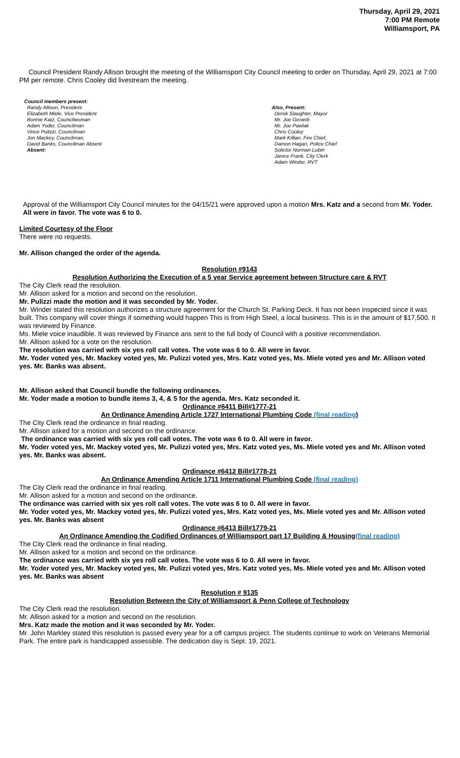Thursday, April 29, 2021
7:00 PM Remote
Williamsport, PA
Council President Randy Allison brought the meeting of the Williamsport City Council meeting to order on Thursday, April 29, 2021 at 7:00 PM per remote. Chris Cooley did livestream the meeting.
Council members present:
Randy Allison, President
Elizabeth Miele, Vice President
Bonnie Katz, Councilwoman
Adam Yoder, Councilman
Vince Pulizzi, Councilman
Jon Mackey, Councilman,
David Banks, Councilman Absent
Absent:
Also, Present:
Derek Slaughter, Mayor
Mr. Joe Gerardi
Mr. Joe Pawlak
Chris Cooley
Mark Killian, Fire Chief,
Damon Hagan, Police Chief
Solictor Norman Lubin
Janice Frank, City Clerk
Adam Winder, RVT
Approval of the Williamsport City Council minutes for the 04/15/21 were approved upon a motion Mrs. Katz and a second from Mr. Yoder. All were in favor. The vote was 6 to 0.
Limited Courtesy of the Floor
There were no requests.
Mr. Allison changed the order of the agenda.
Resolution #9143
Resolution Authorizing the Execution of a 5 year Service agreement between Structure care & RVT
The City Clerk read the resolution.
Mr. Allison asked for a motion and second on the resolution.
Mr. Pulizzi made the motion and it was seconded by Mr. Yoder.
Mr. Winder stated this resolution authorizes a structure agreement for the Church St. Parking Deck. It has not been inspected since it was built. This company will cover things if something would happen This is from High Steel, a local business. This is in the amount of $17,500. It was reviewed by Finance.
Ms. Miele voice inaudible. It was reviewed by Finance ans sent to the full body of Council with a positive recommendation.
Mr. Allison asked for a vote on the resolution.
The resolution was carried with six yes roll call votes. The vote was 6 to 0. All were in favor.
Mr. Yoder voted yes, Mr. Mackey voted yes, Mr. Pulizzi voted yes, Mrs. Katz voted yes, Ms. Miele voted yes and Mr. Allison voted yes. Mr. Banks was absent.
Mr. Allison asked that Council bundle the following ordinances.
Mr. Yoder made a motion to bundle items 3, 4, & 5 for the agenda. Mrs. Katz seconded it.
Ordinance #6411 Bill#1777-21
An Ordinance Amending Article 1727 International Plumbing Code (final reading)
The City Clerk read the ordinance in final reading.
Mr. Allison asked for a motion and second on the ordinance.
The ordinance was carried with six yes roll call votes. The vote was 6 to 0. All were in favor.
Mr. Yoder voted yes, Mr. Mackey voted yes, Mr. Pulizzi voted yes, Mrs. Katz voted yes, Ms. Miele voted yes and Mr. Allison voted yes. Mr. Banks was absent.
Ordinance #6412 Bill#1778-21
An Ordinance Amending Article 1711 International Plumbing Code (final reading)
The City Clerk read the ordinance in final reading.
Mr. Allison asked for a motion and second on the ordinance.
The ordinance was carried with six yes roll call votes. The vote was 6 to 0. All were in favor.
Mr. Yoder voted yes, Mr. Mackey voted yes, Mr. Pulizzi voted yes, Mrs. Katz voted yes, Ms. Miele voted yes and Mr. Allison voted yes. Mr. Banks was absent
Ordinance #6413 Bill#1779-21
An Ordinance Amending the Codified Ordinances of Williamsport part 17 Building & Housing(final reading)
The City Clerk read the ordinance in final reading.
Mr. Allison asked for a motion and second on the ordinance.
The ordinance was carried with six yes roll call votes. The vote was 6 to 0. All were in favor.
Mr. Yoder voted yes, Mr. Mackey voted yes, Mr. Pulizzi voted yes, Mrs. Katz voted yes, Ms. Miele voted yes and Mr. Allison voted yes. Mr. Banks was absent
Resolution # 9135
Resolution Between the City of Williamsport & Penn College of Technology
The City Clerk read the resolution.
Mr. Allison asked for a motion and second on the resolution.
Mrs. Katz made the motion and it was seconded by Mr. Yoder.
Mr. John Markley stated this resolution is passed every year for a off campus project. The students continue to work on Veterans Memorial Park. The entire park is handicapped assessible. The dedication day is Sept. 19, 2021.